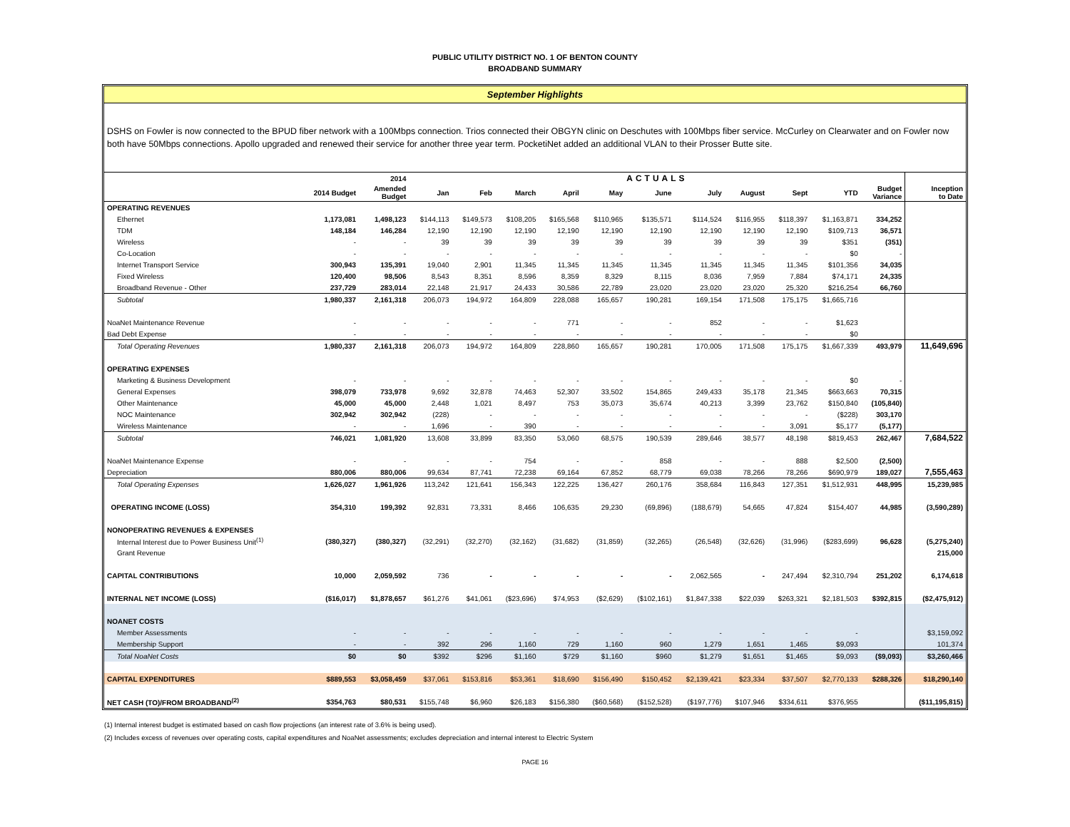PUBLIC UTILITY DISTRICT NO. 1 OF BENTON COUNTY
BROADBAND SUMMARY
September Highlights
DSHS on Fowler is now connected to the BPUD fiber network with a 100Mbps connection. Trios connected their OBGYN clinic on Deschutes with 100Mbps fiber service. McCurley on Clearwater and on Fowler now both have 50Mbps connections. Apollo upgraded and renewed their service for another three year term. PocketiNet added an additional VLAN to their Prosser Butte site.
| | | 2014 | ACTUALS | | | | | | | | | | | |
| --- | --- | --- | --- | --- | --- | --- | --- | --- | --- | --- | --- | --- | --- | --- |
| | 2014 Budget | Amended Budget | Jan | Feb | March | April | May | June | July | August | Sept | YTD | Budget Variance | Inception to Date |
| OPERATING REVENUES | | | | | | | | | | | | | | |
| Ethernet | 1,173,081 | 1,498,123 | $144,113 | $149,573 | $108,205 | $165,568 | $110,965 | $135,571 | $114,524 | $116,955 | $118,397 | $1,163,871 | 334,252 | |
| TDM | 148,184 | 146,284 | 12,190 | 12,190 | 12,190 | 12,190 | 12,190 | 12,190 | 12,190 | 12,190 | 12,190 | $109,713 | 36,571 | |
| Wireless | - | - | 39 | 39 | 39 | 39 | 39 | 39 | 39 | 39 | 39 | $351 | (351) | |
| Co-Location | - | - | - | - | - | - | - | - | - | - | - | $0 | - | |
| Internet Transport Service | 300,943 | 135,391 | 19,040 | 2,901 | 11,345 | 11,345 | 11,345 | 11,345 | 11,345 | 11,345 | 11,345 | $101,356 | 34,035 | |
| Fixed Wireless | 120,400 | 98,506 | 8,543 | 8,351 | 8,596 | 8,359 | 8,329 | 8,115 | 8,036 | 7,959 | 7,884 | $74,171 | 24,335 | |
| Broadband Revenue - Other | 237,729 | 283,014 | 22,148 | 21,917 | 24,433 | 30,586 | 22,789 | 23,020 | 23,020 | 23,020 | 25,320 | $216,254 | 66,760 | |
| Subtotal | 1,980,337 | 2,161,318 | 206,073 | 194,972 | 164,809 | 228,088 | 165,657 | 190,281 | 169,154 | 171,508 | 175,175 | $1,665,716 | | |
| NoaNet Maintenance Revenue | - | - | - | - | - | 771 | - | - | 852 | - | - | $1,623 | | |
| Bad Debt Expense | - | - | - | - | - | - | - | - | - | - | - | $0 | | |
| Total Operating Revenues | 1,980,337 | 2,161,318 | 206,073 | 194,972 | 164,809 | 228,860 | 165,657 | 190,281 | 170,005 | 171,508 | 175,175 | $1,667,339 | 493,979 | 11,649,696 |
| OPERATING EXPENSES | | | | | | | | | | | | | | |
| Marketing & Business Development | - | - | - | - | - | - | - | - | - | - | - | $0 | - | |
| General Expenses | 398,079 | 733,978 | 9,692 | 32,878 | 74,463 | 52,307 | 33,502 | 154,865 | 249,433 | 35,178 | 21,345 | $663,663 | 70,315 | |
| Other Maintenance | 45,000 | 45,000 | 2,448 | 1,021 | 8,497 | 753 | 35,073 | 35,674 | 40,213 | 3,399 | 23,762 | $150,840 | (105,840) | |
| NOC Maintenance | 302,942 | 302,942 | (228) | - | - | - | - | - | - | - | - | ($228) | 303,170 | |
| Wireless Maintenance | - | - | 1,696 | - | 390 | - | - | - | - | - | 3,091 | $5,177 | (5,177) | |
| Subtotal | 746,021 | 1,081,920 | 13,608 | 33,899 | 83,350 | 53,060 | 68,575 | 190,539 | 289,646 | 38,577 | 48,198 | $819,453 | 262,467 | 7,684,522 |
| NoaNet Maintenance Expense | - | - | - | - | 754 | - | - | 858 | - | - | 888 | $2,500 | (2,500) | |
| Depreciation | 880,006 | 880,006 | 99,634 | 87,741 | 72,238 | 69,164 | 67,852 | 68,779 | 69,038 | 78,266 | 78,266 | $690,979 | 189,027 | 7,555,463 |
| Total Operating Expenses | 1,626,027 | 1,961,926 | 113,242 | 121,641 | 156,343 | 122,225 | 136,427 | 260,176 | 358,684 | 116,843 | 127,351 | $1,512,931 | 448,995 | 15,239,985 |
| OPERATING INCOME (LOSS) | 354,310 | 199,392 | 92,831 | 73,331 | 8,466 | 106,635 | 29,230 | (69,896) | (188,679) | 54,665 | 47,824 | $154,407 | 44,985 | (3,590,289) |
| NONOPERATING REVENUES & EXPENSES | | | | | | | | | | | | | | |
| Internal Interest due to Power Business Unit<sup>(1)</sup> | (380,327) | (380,327) | (32,291) | (32,270) | (32,162) | (31,682) | (31,859) | (32,265) | (26,548) | (32,626) | (31,996) | ($283,699) | 96,628 | (5,275,240) |
| Grant Revenue | | | | | | | | | | | | | | 215,000 |
| CAPITAL CONTRIBUTIONS | 10,000 | 2,059,592 | 736 | - | - | - | - | - | 2,062,565 | - | 247,494 | $2,310,794 | 251,202 | 6,174,618 |
| INTERNAL NET INCOME (LOSS) | ($16,017) | $1,878,657 | $61,276 | $41,061 | ($23,696) | $74,953 | ($2,629) | ($102,161) | $1,847,338 | $22,039 | $263,321 | $2,181,503 | $392,815 | ($2,475,912) |
| NOANET COSTS | | | | | | | | | | | | | | |
| Member Assessments | - | - | - | - | - | - | - | - | - | - | - | - | | $3,159,092 |
| Membership Support | - | - | 392 | 296 | 1,160 | 729 | 1,160 | 960 | 1,279 | 1,651 | 1,465 | $9,093 | | 101,374 |
| Total NoaNet Costs | $0 | $0 | $392 | $296 | $1,160 | $729 | $1,160 | $960 | $1,279 | $1,651 | $1,465 | $9,093 | ($9,093) | $3,260,466 |
| CAPITAL EXPENDITURES | $889,553 | $3,058,459 | $37,061 | $153,816 | $53,361 | $18,690 | $156,490 | $150,452 | $2,139,421 | $23,334 | $37,507 | $2,770,133 | $288,326 | $18,290,140 |
| NET CASH (TO)/FROM BROADBAND<sup>(2)</sup> | $354,763 | $80,531 | $155,748 | $6,960 | $26,183 | $156,380 | ($60,568) | ($152,528) | ($197,776) | $107,946 | $334,611 | $376,955 | | ($11,195,815) |
(1) Internal interest budget is estimated based on cash flow projections (an interest rate of 3.6% is being used).
(2) Includes excess of revenues over operating costs, capital expenditures and NoaNet assessments; excludes depreciation and internal interest to Electric System
PAGE 16